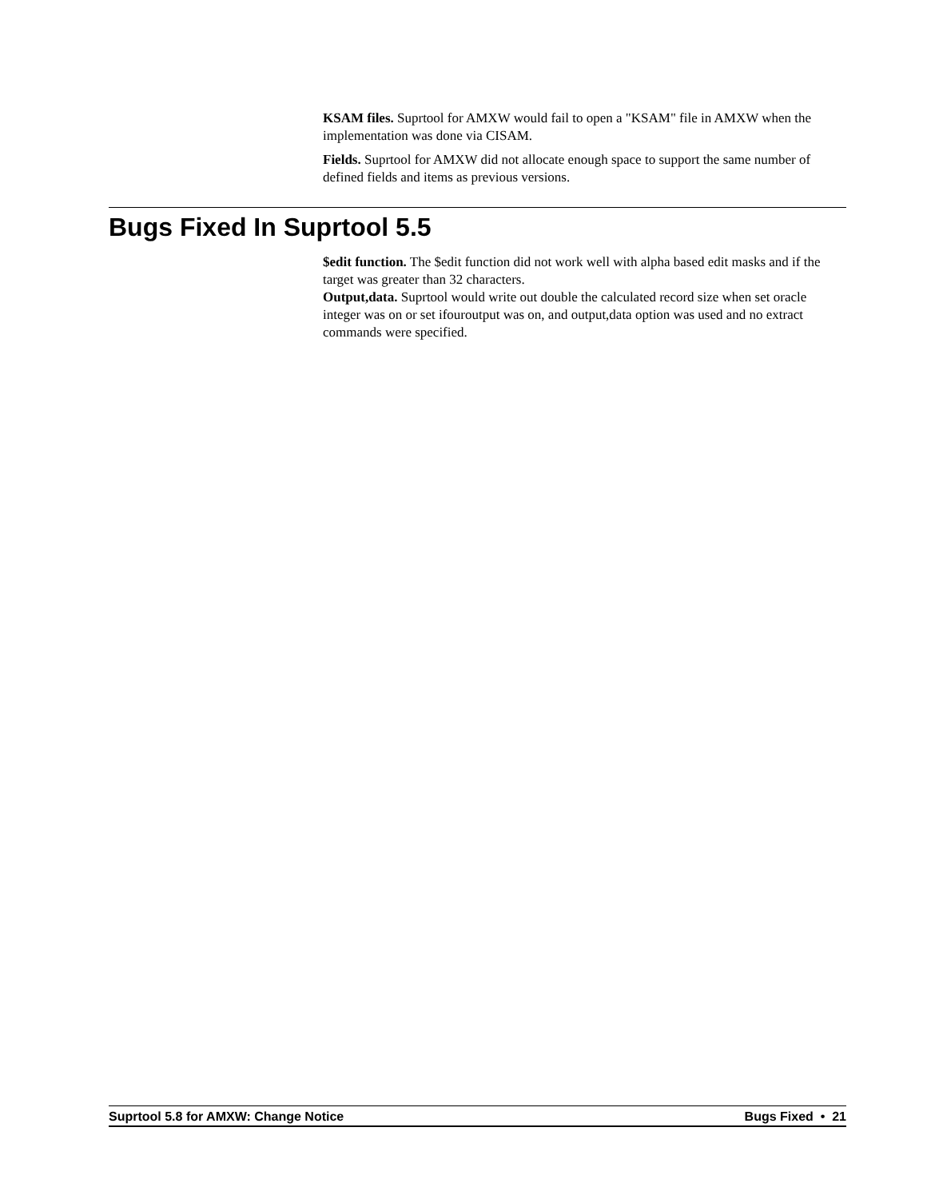KSAM files. Suprtool for AMXW would fail to open a "KSAM" file in AMXW when the implementation was done via CISAM.
Fields. Suprtool for AMXW did not allocate enough space to support the same number of defined fields and items as previous versions.
Bugs Fixed In Suprtool 5.5
$edit function. The $edit function did not work well with alpha based edit masks and if the target was greater than 32 characters.
Output,data. Suprtool would write out double the calculated record size when set oracle integer was on or set ifouroutput was on, and output,data option was used and no extract commands were specified.
Suprtool 5.8 for AMXW: Change Notice Bugs Fixed • 21